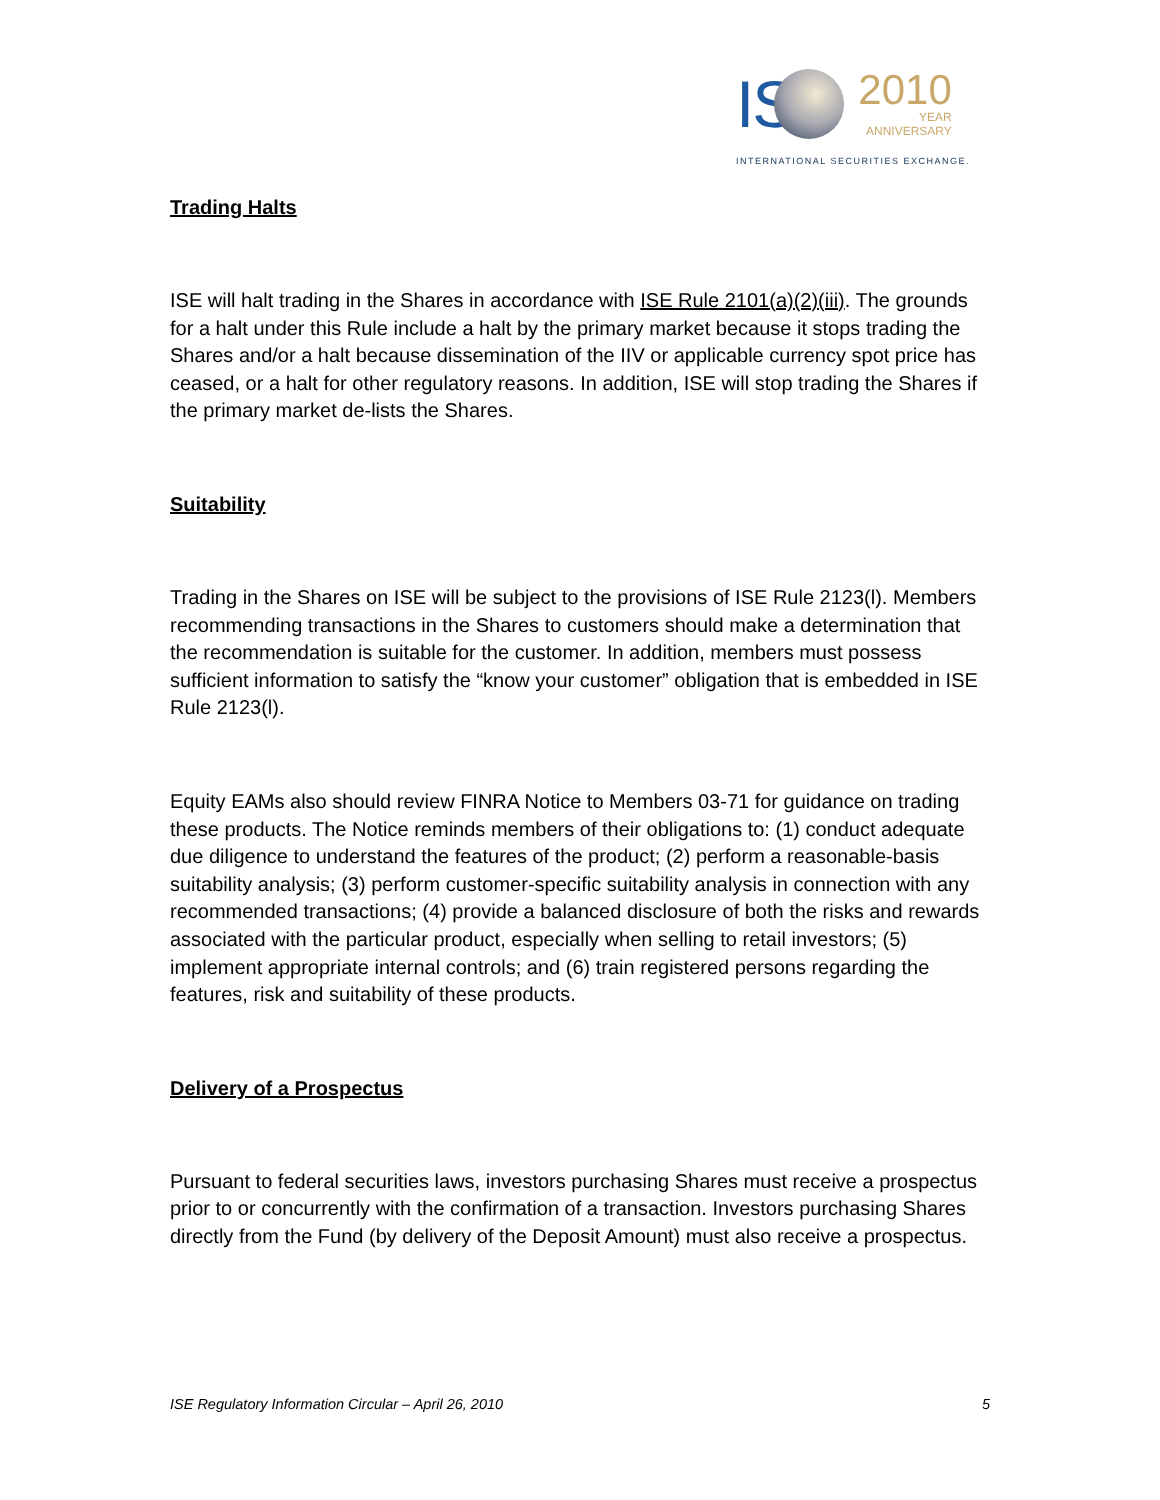IS
2010
YEAR
ANNIVERSARY
INTERNATIONAL SECURITIES EXCHANGE.
Trading Halts
ISE will halt trading in the Shares in accordance with ISE Rule 2101(a)(2)(iii). The grounds for a halt under this Rule include a halt by the primary market because it stops trading the Shares and/or a halt because dissemination of the IIV or applicable currency spot price has ceased, or a halt for other regulatory reasons. In addition, ISE will stop trading the Shares if the primary market de-lists the Shares.
Suitability
Trading in the Shares on ISE will be subject to the provisions of ISE Rule 2123(l). Members recommending transactions in the Shares to customers should make a determination that the recommendation is suitable for the customer. In addition, members must possess sufficient information to satisfy the “know your customer” obligation that is embedded in ISE Rule 2123(l).
Equity EAMs also should review FINRA Notice to Members 03-71 for guidance on trading these products. The Notice reminds members of their obligations to: (1) conduct adequate due diligence to understand the features of the product; (2) perform a reasonable-basis suitability analysis; (3) perform customer-specific suitability analysis in connection with any recommended transactions; (4) provide a balanced disclosure of both the risks and rewards associated with the particular product, especially when selling to retail investors; (5) implement appropriate internal controls; and (6) train registered persons regarding the features, risk and suitability of these products.
Delivery of a Prospectus
Pursuant to federal securities laws, investors purchasing Shares must receive a prospectus prior to or concurrently with the confirmation of a transaction. Investors purchasing Shares directly from the Fund (by delivery of the Deposit Amount) must also receive a prospectus.
ISE Regulatory Information Circular – April 26, 2010 5